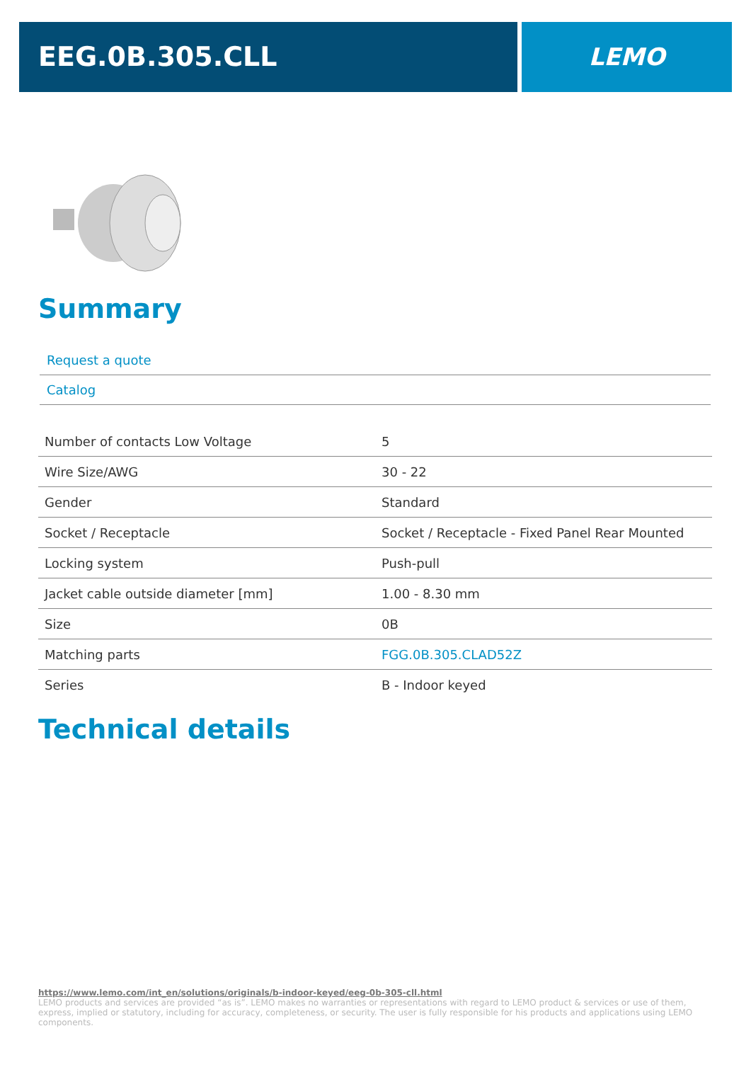EEG.0B.305.CLL LEMO
Summary
Request a quote
Catalog
| Number of contacts Low Voltage | 5 |
| Wire Size/AWG | 30 - 22 |
| Gender | Standard |
| Socket / Receptacle | Socket / Receptacle - Fixed Panel Rear Mounted |
| Locking system | Push-pull |
| Jacket cable outside diameter [mm] | 1.00 - 8.30 mm |
| Size | 0B |
| Matching parts | FGG.0B.305.CLAD52Z |
| Series | B - Indoor keyed |
Technical details
https://www.lemo.com/int_en/solutions/originals/b-indoor-keyed/eeg-0b-305-cll.html
LEMO products and services are provided “as is”. LEMO makes no warranties or representations with regard to LEMO product & services or use of them, express, implied or statutory, including for accuracy, completeness, or security. The user is fully responsible for his products and applications using LEMO components.